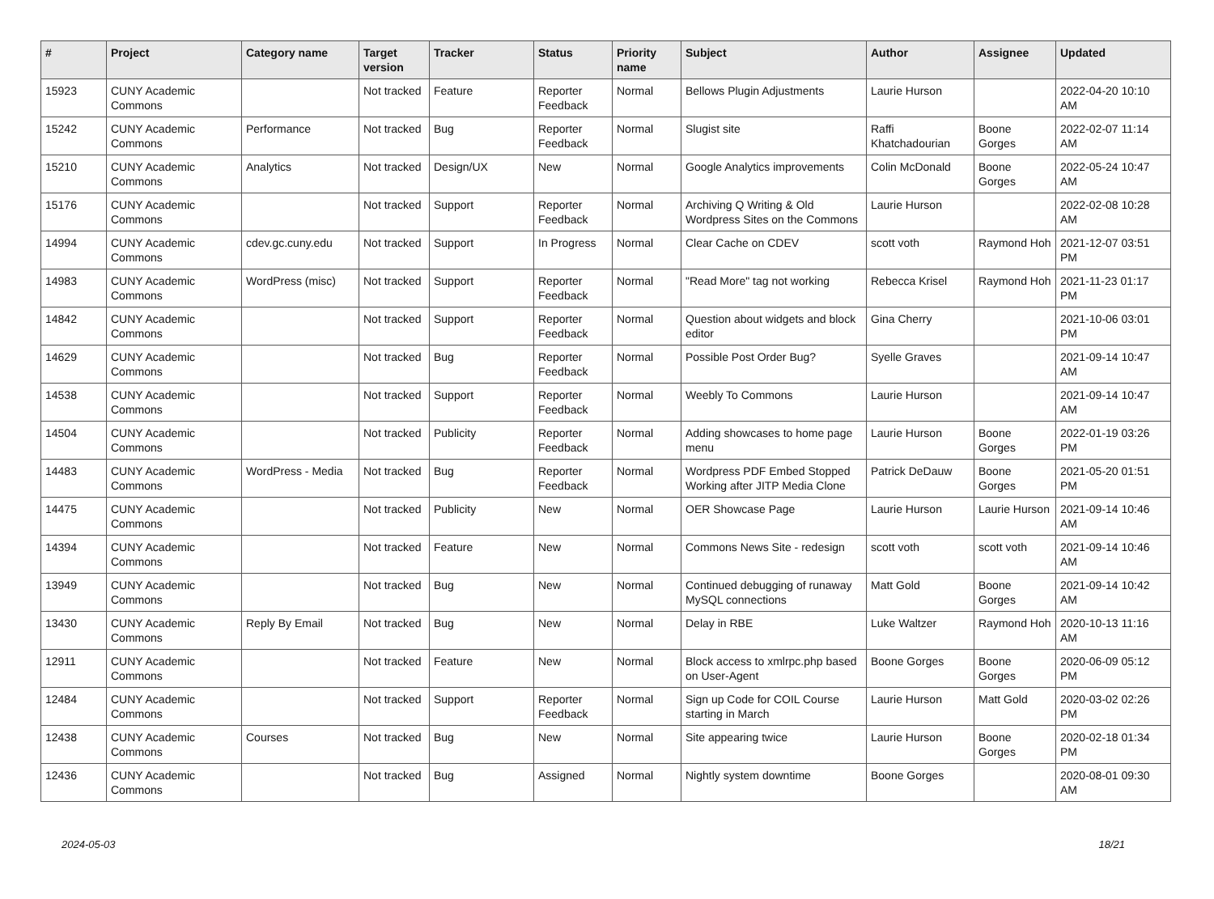| # | Project | Category name | Target version | Tracker | Status | Priority name | Subject | Author | Assignee | Updated |
| --- | --- | --- | --- | --- | --- | --- | --- | --- | --- | --- |
| 15923 | CUNY Academic Commons | | Not tracked | Feature | Reporter Feedback | Normal | Bellows Plugin Adjustments | Laurie Hurson | | 2022-04-20 10:10 AM |
| 15242 | CUNY Academic Commons | Performance | Not tracked | Bug | Reporter Feedback | Normal | Slugist site | Raffi Khatchadourian | Boone Gorges | 2022-02-07 11:14 AM |
| 15210 | CUNY Academic Commons | Analytics | Not tracked | Design/UX | New | Normal | Google Analytics improvements | Colin McDonald | Boone Gorges | 2022-05-24 10:47 AM |
| 15176 | CUNY Academic Commons | | Not tracked | Support | Reporter Feedback | Normal | Archiving Q Writing & Old Wordpress Sites on the Commons | Laurie Hurson | | 2022-02-08 10:28 AM |
| 14994 | CUNY Academic Commons | cdev.gc.cuny.edu | Not tracked | Support | In Progress | Normal | Clear Cache on CDEV | scott voth | Raymond Hoh | 2021-12-07 03:51 PM |
| 14983 | CUNY Academic Commons | WordPress (misc) | Not tracked | Support | Reporter Feedback | Normal | "Read More" tag not working | Rebecca Krisel | Raymond Hoh | 2021-11-23 01:17 PM |
| 14842 | CUNY Academic Commons | | Not tracked | Support | Reporter Feedback | Normal | Question about widgets and block editor | Gina Cherry | | 2021-10-06 03:01 PM |
| 14629 | CUNY Academic Commons | | Not tracked | Bug | Reporter Feedback | Normal | Possible Post Order Bug? | Syelle Graves | | 2021-09-14 10:47 AM |
| 14538 | CUNY Academic Commons | | Not tracked | Support | Reporter Feedback | Normal | Weebly To Commons | Laurie Hurson | | 2021-09-14 10:47 AM |
| 14504 | CUNY Academic Commons | | Not tracked | Publicity | Reporter Feedback | Normal | Adding showcases to home page menu | Laurie Hurson | Boone Gorges | 2022-01-19 03:26 PM |
| 14483 | CUNY Academic Commons | WordPress - Media | Not tracked | Bug | Reporter Feedback | Normal | Wordpress PDF Embed Stopped Working after JITP Media Clone | Patrick DeDauw | Boone Gorges | 2021-05-20 01:51 PM |
| 14475 | CUNY Academic Commons | | Not tracked | Publicity | New | Normal | OER Showcase Page | Laurie Hurson | Laurie Hurson | 2021-09-14 10:46 AM |
| 14394 | CUNY Academic Commons | | Not tracked | Feature | New | Normal | Commons News Site - redesign | scott voth | scott voth | 2021-09-14 10:46 AM |
| 13949 | CUNY Academic Commons | | Not tracked | Bug | New | Normal | Continued debugging of runaway MySQL connections | Matt Gold | Boone Gorges | 2021-09-14 10:42 AM |
| 13430 | CUNY Academic Commons | Reply By Email | Not tracked | Bug | New | Normal | Delay in RBE | Luke Waltzer | Raymond Hoh | 2020-10-13 11:16 AM |
| 12911 | CUNY Academic Commons | | Not tracked | Feature | New | Normal | Block access to xmlrpc.php based on User-Agent | Boone Gorges | Boone Gorges | 2020-06-09 05:12 PM |
| 12484 | CUNY Academic Commons | | Not tracked | Support | Reporter Feedback | Normal | Sign up Code for COIL Course starting in March | Laurie Hurson | Matt Gold | 2020-03-02 02:26 PM |
| 12438 | CUNY Academic Commons | Courses | Not tracked | Bug | New | Normal | Site appearing twice | Laurie Hurson | Boone Gorges | 2020-02-18 01:34 PM |
| 12436 | CUNY Academic Commons | | Not tracked | Bug | Assigned | Normal | Nightly system downtime | Boone Gorges | | 2020-08-01 09:30 AM |
2024-05-03 18/21